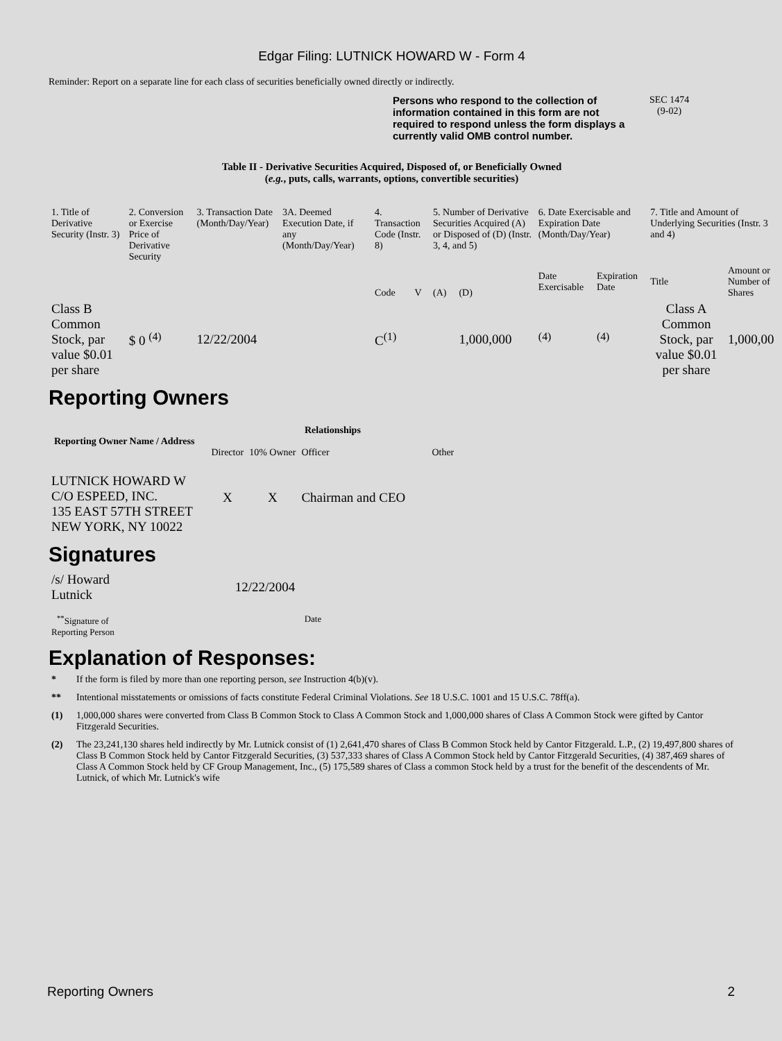Edgar Filing: LUTNICK HOWARD W - Form 4
Reminder: Report on a separate line for each class of securities beneficially owned directly or indirectly.
Persons who respond to the collection of information contained in this form are not required to respond unless the form displays a currently valid OMB control number.
SEC 1474
(9-02)
Table II - Derivative Securities Acquired, Disposed of, or Beneficially Owned
(e.g., puts, calls, warrants, options, convertible securities)
| 1. Title of Derivative Security (Instr. 3) | 2. Conversion or Exercise Price of Derivative Security | 3. Transaction Date (Month/Day/Year) | 3A. Deemed Execution Date, if any (Month/Day/Year) | 4. Transaction Code (Instr. 8) | | 5. Number of Derivative Securities Acquired (A) or Disposed of (D) (Instr. 3, 4, and 5) | | 6. Date Exercisable and Expiration Date (Month/Day/Year) | | 7. Title and Amount of Underlying Securities (Instr. 3 and 4) | |
| | | | | Code | V | (A) | (D) | Date Exercisable | Expiration Date | Title | Amount or Number of Shares |
| Class B Common Stock, par value $0.01 per share | $ 0 <sup>(4)</sup> | 12/22/2004 | | C<sup>(1)</sup> | | | 1,000,000 | <sup>(4)</sup> | <sup>(4)</sup> | Class A Common Stock, par value $0.01 per share | 1,000,00 |
Reporting Owners
| Reporting Owner Name / Address | Relationships | | | |
| --- | --- | --- | --- | --- |
| | Director | 10% Owner | Officer | Other |
| LUTNICK HOWARD W C/O ESPEED, INC. 135 EAST 57TH STREET NEW YORK, NY 10022 | X | X | Chairman and CEO | |
Signatures
| /s/ Howard Lutnick | 12/22/2004 |
| <sup>**</sup> Signature of Reporting Person | Date |
Explanation of Responses:
* If the form is filed by more than one reporting person, see Instruction 4(b)(v).
** Intentional misstatements or omissions of facts constitute Federal Criminal Violations. See 18 U.S.C. 1001 and 15 U.S.C. 78ff(a).
(1) 1,000,000 shares were converted from Class B Common Stock to Class A Common Stock and 1,000,000 shares of Class A Common Stock were gifted by Cantor Fitzgerald Securities.
(2) The 23,241,130 shares held indirectly by Mr. Lutnick consist of (1) 2,641,470 shares of Class B Common Stock held by Cantor Fitzgerald. L.P., (2) 19,497,800 shares of Class B Common Stock held by Cantor Fitzgerald Securities, (3) 537,333 shares of Class A Common Stock held by Cantor Fitzgerald Securities, (4) 387,469 shares of Class A Common Stock held by CF Group Management, Inc., (5) 175,589 shares of Class a common Stock held by a trust for the benefit of the descendents of Mr. Lutnick, of which Mr. Lutnick's wife
Reporting Owners 2